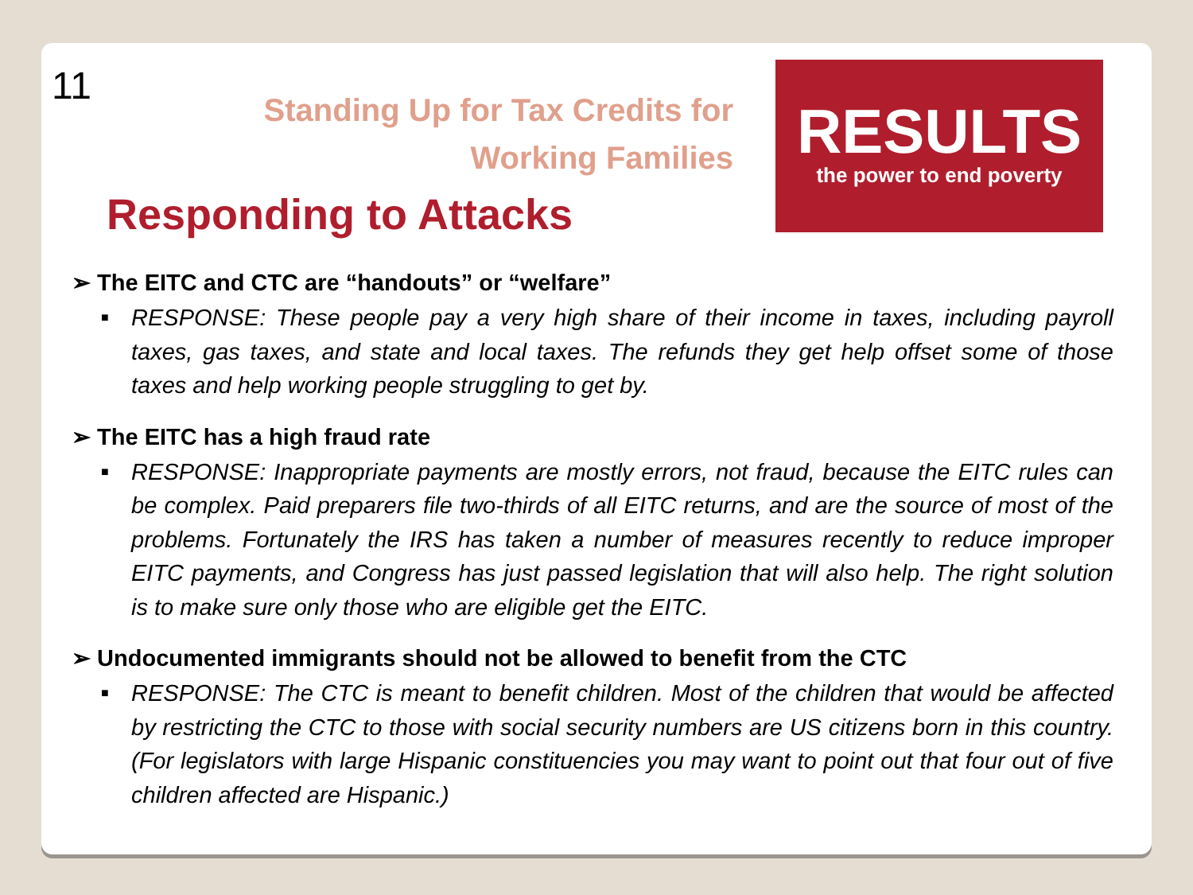11
Standing Up for Tax Credits for Working Families
Responding to Attacks
RESULTS
the power to end poverty
➢ The EITC and CTC are “handouts” or “welfare”
■ RESPONSE: These people pay a very high share of their income in taxes, including payroll taxes, gas taxes, and state and local taxes. The refunds they get help offset some of those taxes and help working people struggling to get by.
➢ The EITC has a high fraud rate
■ RESPONSE: Inappropriate payments are mostly errors, not fraud, because the EITC rules can be complex. Paid preparers file two-thirds of all EITC returns, and are the source of most of the problems. Fortunately the IRS has taken a number of measures recently to reduce improper EITC payments, and Congress has just passed legislation that will also help. The right solution is to make sure only those who are eligible get the EITC.
➢ Undocumented immigrants should not be allowed to benefit from the CTC
■ RESPONSE: The CTC is meant to benefit children. Most of the children that would be affected by restricting the CTC to those with social security numbers are US citizens born in this country. (For legislators with large Hispanic constituencies you may want to point out that four out of five children affected are Hispanic.)